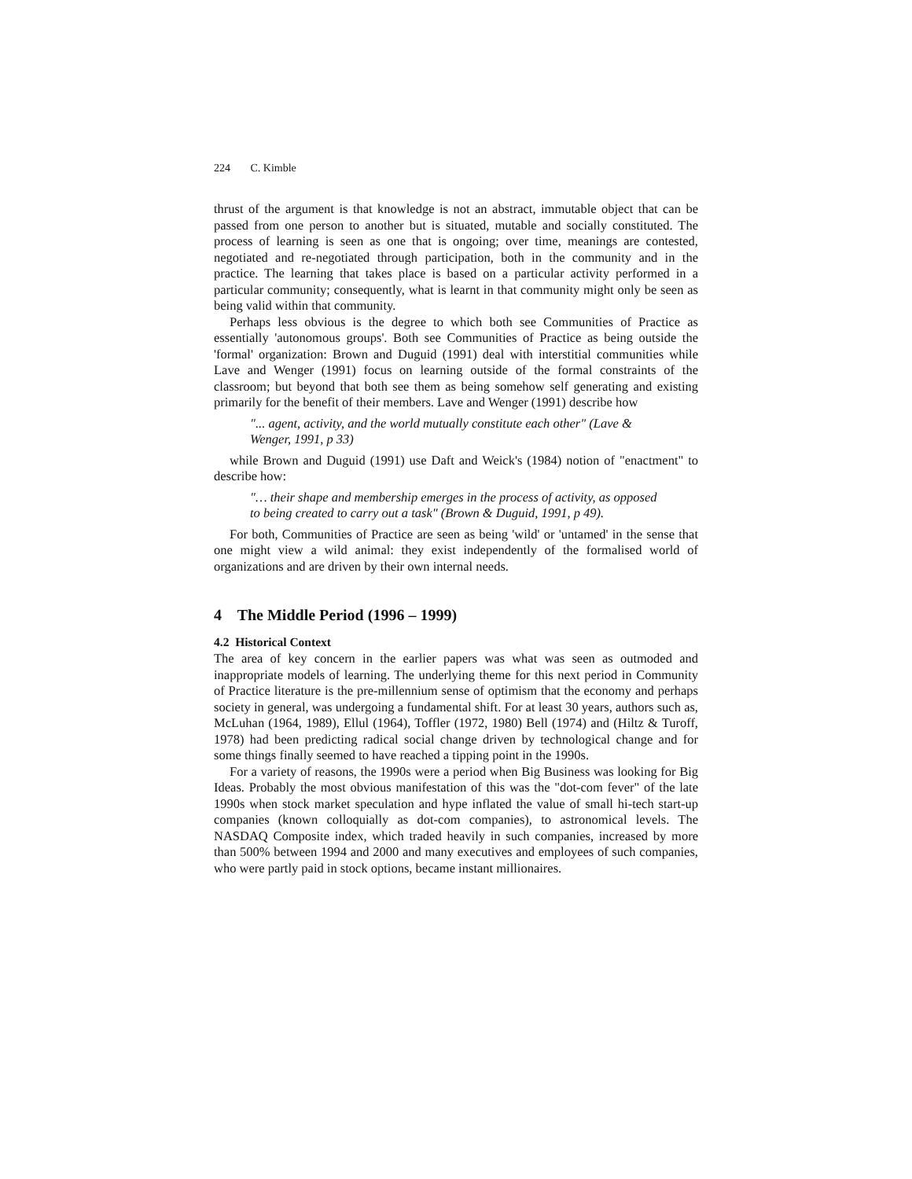224 C. Kimble
thrust of the argument is that knowledge is not an abstract, immutable object that can be passed from one person to another but is situated, mutable and socially constituted. The process of learning is seen as one that is ongoing; over time, meanings are contested, negotiated and re-negotiated through participation, both in the community and in the practice. The learning that takes place is based on a particular activity performed in a particular community; consequently, what is learnt in that community might only be seen as being valid within that community.
Perhaps less obvious is the degree to which both see Communities of Practice as essentially 'autonomous groups'. Both see Communities of Practice as being outside the 'formal' organization: Brown and Duguid (1991) deal with interstitial communities while Lave and Wenger (1991) focus on learning outside of the formal constraints of the classroom; but beyond that both see them as being somehow self generating and existing primarily for the benefit of their members. Lave and Wenger (1991) describe how
"... agent, activity, and the world mutually constitute each other" (Lave & Wenger, 1991, p 33)
while Brown and Duguid (1991) use Daft and Weick's (1984) notion of "enactment" to describe how:
"… their shape and membership emerges in the process of activity, as opposed to being created to carry out a task" (Brown & Duguid, 1991, p 49).
For both, Communities of Practice are seen as being 'wild' or 'untamed' in the sense that one might view a wild animal: they exist independently of the formalised world of organizations and are driven by their own internal needs.
4 The Middle Period (1996 – 1999)
4.2 Historical Context
The area of key concern in the earlier papers was what was seen as outmoded and inappropriate models of learning. The underlying theme for this next period in Community of Practice literature is the pre-millennium sense of optimism that the economy and perhaps society in general, was undergoing a fundamental shift. For at least 30 years, authors such as, McLuhan (1964, 1989), Ellul (1964), Toffler (1972, 1980) Bell (1974) and (Hiltz & Turoff, 1978) had been predicting radical social change driven by technological change and for some things finally seemed to have reached a tipping point in the 1990s.
For a variety of reasons, the 1990s were a period when Big Business was looking for Big Ideas. Probably the most obvious manifestation of this was the "dot-com fever" of the late 1990s when stock market speculation and hype inflated the value of small hi-tech start-up companies (known colloquially as dot-com companies), to astronomical levels. The NASDAQ Composite index, which traded heavily in such companies, increased by more than 500% between 1994 and 2000 and many executives and employees of such companies, who were partly paid in stock options, became instant millionaires.